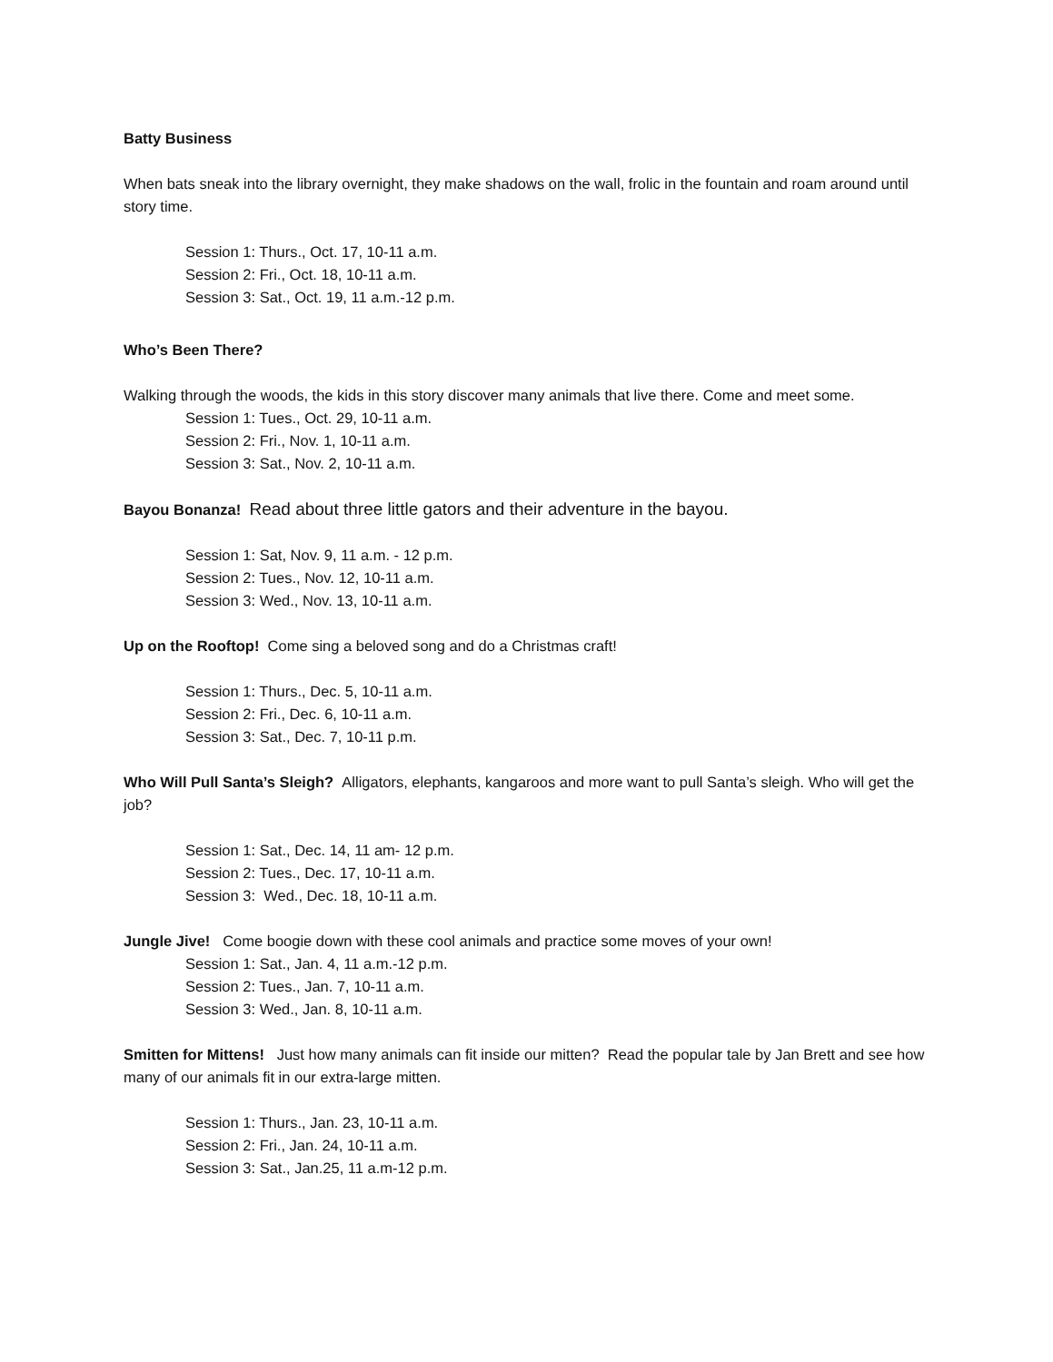Batty Business
When bats sneak into the library overnight, they make shadows on the wall, frolic in the fountain and roam around until story time.
Session 1: Thurs., Oct. 17, 10-11 a.m.
Session 2: Fri., Oct. 18, 10-11 a.m.
Session 3: Sat., Oct. 19, 11 a.m.-12 p.m.
Who’s Been There?
Walking through the woods, the kids in this story discover many animals that live there. Come and meet some.
Session 1: Tues., Oct. 29, 10-11 a.m.
Session 2: Fri., Nov. 1, 10-11 a.m.
Session 3: Sat., Nov. 2, 10-11 a.m.
Bayou Bonanza! Read about three little gators and their adventure in the bayou.
Session 1: Sat, Nov. 9, 11 a.m. - 12 p.m.
Session 2: Tues., Nov. 12, 10-11 a.m.
Session 3: Wed., Nov. 13, 10-11 a.m.
Up on the Rooftop! Come sing a beloved song and do a Christmas craft!
Session 1: Thurs., Dec. 5, 10-11 a.m.
Session 2: Fri., Dec. 6, 10-11 a.m.
Session 3: Sat., Dec. 7, 10-11 p.m.
Who Will Pull Santa’s Sleigh? Alligators, elephants, kangaroos and more want to pull Santa’s sleigh. Who will get the job?
Session 1: Sat., Dec. 14, 11 am- 12 p.m.
Session 2: Tues., Dec. 17, 10-11 a.m.
Session 3: Wed., Dec. 18, 10-11 a.m.
Jungle Jive! Come boogie down with these cool animals and practice some moves of your own!
Session 1: Sat., Jan. 4, 11 a.m.-12 p.m.
Session 2: Tues., Jan. 7, 10-11 a.m.
Session 3: Wed., Jan. 8, 10-11 a.m.
Smitten for Mittens! Just how many animals can fit inside our mitten? Read the popular tale by Jan Brett and see how many of our animals fit in our extra-large mitten.
Session 1: Thurs., Jan. 23, 10-11 a.m.
Session 2: Fri., Jan. 24, 10-11 a.m.
Session 3: Sat., Jan.25, 11 a.m-12 p.m.